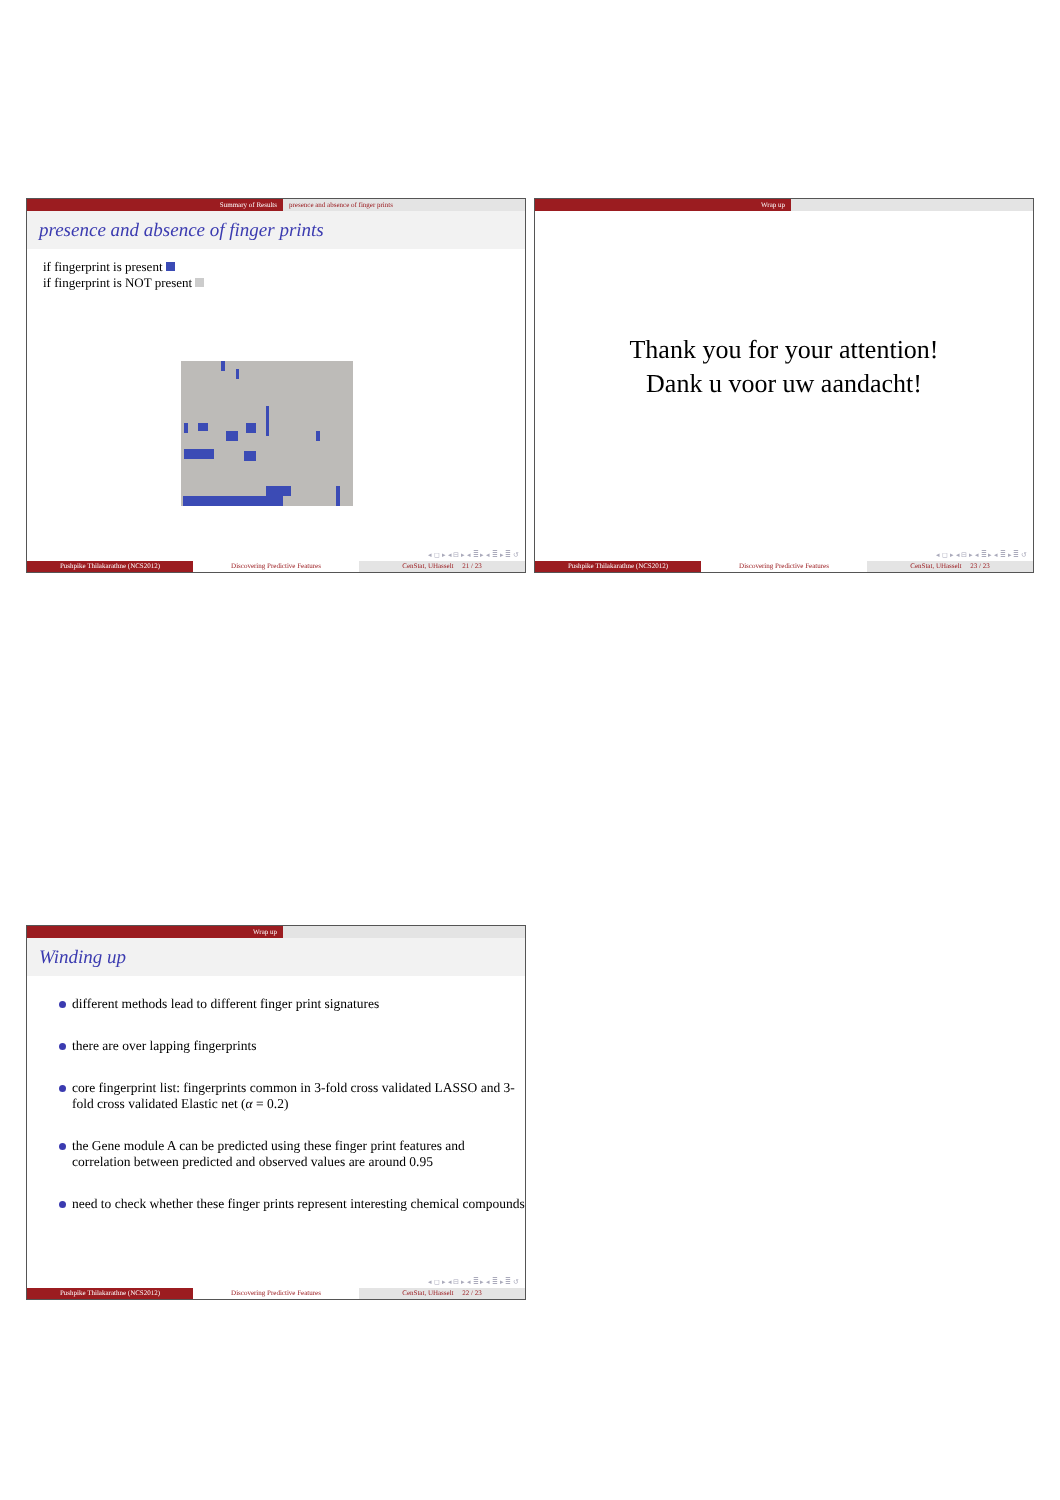Summary of Results presence and absence of finger prints
presence and absence of finger prints
if fingerprint is present
if fingerprint is NOT present
◂ ◻ ▸ ◂ ⊟ ▸ ◂ ≣ ▸ ◂ ≣ ▸ ≣ ↺
Pushpike Thilakarathne (NCS2012)
Discovering Predictive Features
CenStat, UHasselt 21 / 23
Wrap up
Thank you for your attention!
Dank u voor uw aandacht!
◂ ◻ ▸ ◂ ⊟ ▸ ◂ ≣ ▸ ◂ ≣ ▸ ≣ ↺
Pushpike Thilakarathne (NCS2012)
Discovering Predictive Features
CenStat, UHasselt 23 / 23
Wrap up
Winding up
different methods lead to different finger print signatures
there are over lapping fingerprints
core fingerprint list: fingerprints common in 3-fold cross validated LASSO and 3-fold cross validated Elastic net (α = 0.2)
the Gene module A can be predicted using these finger print features and correlation between predicted and observed values are around 0.95
need to check whether these finger prints represent interesting chemical compounds
◂ ◻ ▸ ◂ ⊟ ▸ ◂ ≣ ▸ ◂ ≣ ▸ ≣ ↺
Pushpike Thilakarathne (NCS2012)
Discovering Predictive Features
CenStat, UHasselt 22 / 23